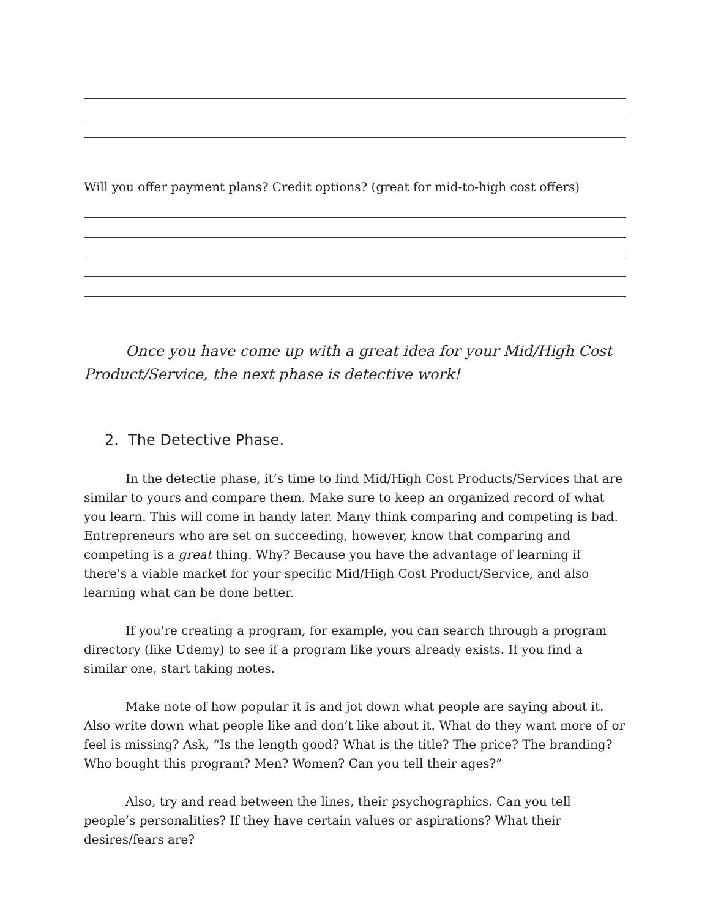Will you offer payment plans? Credit options? (great for mid-to-high cost offers)
Once you have come up with a great idea for your Mid/High Cost Product/Service, the next phase is detective work!
2. The Detective Phase.
In the detectie phase, it’s time to find Mid/High Cost Products/Services that are similar to yours and compare them. Make sure to keep an organized record of what you learn. This will come in handy later. Many think comparing and competing is bad. Entrepreneurs who are set on succeeding, however, know that comparing and competing is a great thing. Why? Because you have the advantage of learning if there's a viable market for your specific Mid/High Cost Product/Service, and also learning what can be done better.
If you're creating a program, for example, you can search through a program directory (like Udemy) to see if a program like yours already exists. If you find a similar one, start taking notes.
Make note of how popular it is and jot down what people are saying about it. Also write down what people like and don’t like about it. What do they want more of or feel is missing? Ask, “Is the length good? What is the title? The price? The branding? Who bought this program? Men? Women? Can you tell their ages?”
Also, try and read between the lines, their psychographics. Can you tell people’s personalities? If they have certain values or aspirations? What their desires/fears are?